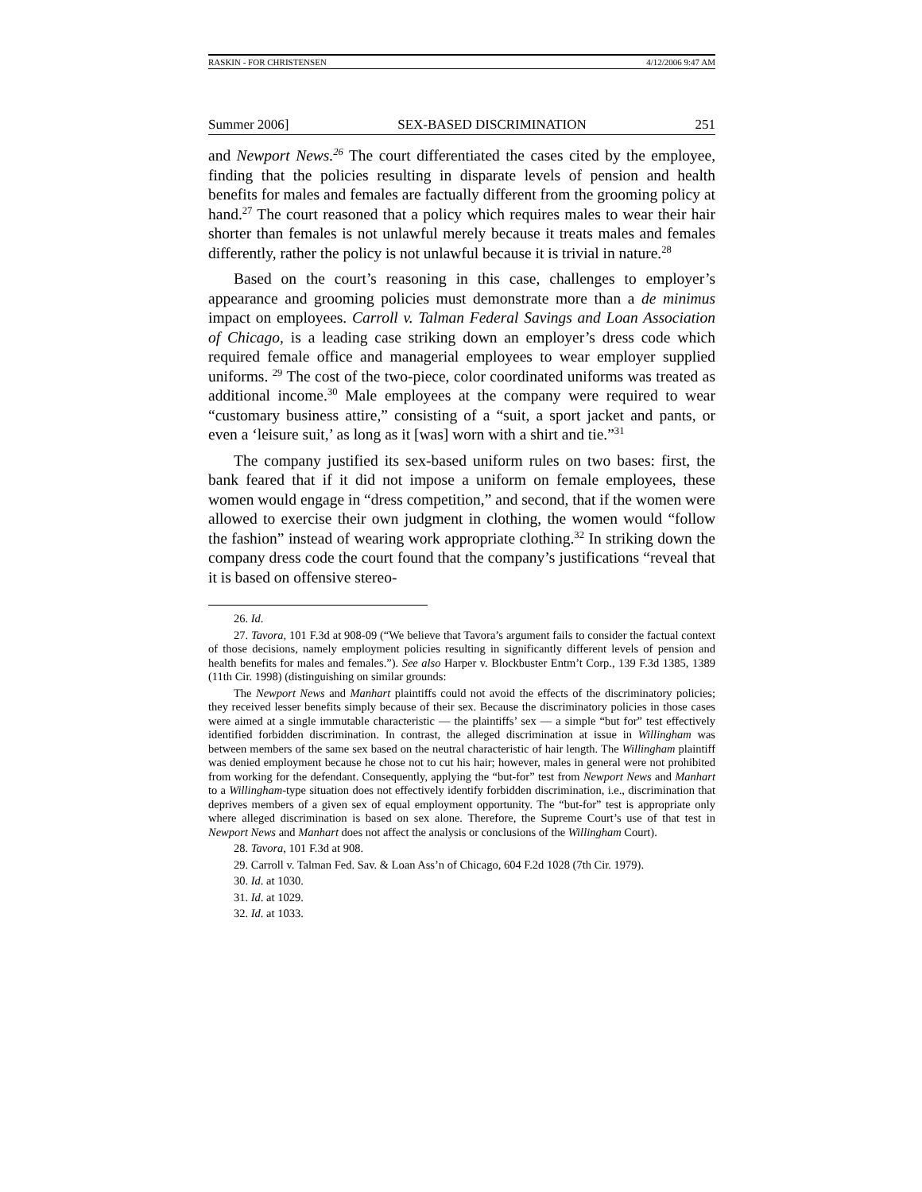RASKIN - FOR CHRISTENSEN 4/12/2006 9:47 AM
Summer 2006] SEX-BASED DISCRIMINATION 251
and Newport News.<sup>26</sup> The court differentiated the cases cited by the employee, finding that the policies resulting in disparate levels of pension and health benefits for males and females are factually different from the grooming policy at hand.<sup>27</sup> The court reasoned that a policy which requires males to wear their hair shorter than females is not unlawful merely because it treats males and females differently, rather the policy is not unlawful because it is trivial in nature.<sup>28</sup>
Based on the court’s reasoning in this case, challenges to employer’s appearance and grooming policies must demonstrate more than a de minimus impact on employees. Carroll v. Talman Federal Savings and Loan Association of Chicago, is a leading case striking down an employer’s dress code which required female office and managerial employees to wear employer supplied uniforms. <sup>29</sup> The cost of the two-piece, color coordinated uniforms was treated as additional income.<sup>30</sup> Male employees at the company were required to wear “customary business attire,” consisting of a “suit, a sport jacket and pants, or even a ‘leisure suit,’ as long as it [was] worn with a shirt and tie.”<sup>31</sup>
The company justified its sex-based uniform rules on two bases: first, the bank feared that if it did not impose a uniform on female employees, these women would engage in “dress competition,” and second, that if the women were allowed to exercise their own judgment in clothing, the women would “follow the fashion” instead of wearing work appropriate clothing.<sup>32</sup> In striking down the company dress code the court found that the company’s justifications “reveal that it is based on offensive stereo-
26. Id.
27. Tavora, 101 F.3d at 908-09 (“We believe that Tavora’s argument fails to consider the factual context of those decisions, namely employment policies resulting in significantly different levels of pension and health benefits for males and females.”). See also Harper v. Blockbuster Entm’t Corp., 139 F.3d 1385, 1389 (11th Cir. 1998) (distinguishing on similar grounds:
The Newport News and Manhart plaintiffs could not avoid the effects of the discriminatory policies; they received lesser benefits simply because of their sex. Because the discriminatory policies in those cases were aimed at a single immutable characteristic — the plaintiffs’ sex — a simple “but for” test effectively identified forbidden discrimination. In contrast, the alleged discrimination at issue in Willingham was between members of the same sex based on the neutral characteristic of hair length. The Willingham plaintiff was denied employment because he chose not to cut his hair; however, males in general were not prohibited from working for the defendant. Consequently, applying the “but-for” test from Newport News and Manhart to a Willingham-type situation does not effectively identify forbidden discrimination, i.e., discrimination that deprives members of a given sex of equal employment opportunity. The “but-for” test is appropriate only where alleged discrimination is based on sex alone. Therefore, the Supreme Court’s use of that test in Newport News and Manhart does not affect the analysis or conclusions of the Willingham Court).
28. Tavora, 101 F.3d at 908.
29. Carroll v. Talman Fed. Sav. & Loan Ass’n of Chicago, 604 F.2d 1028 (7th Cir. 1979).
30. Id. at 1030.
31. Id. at 1029.
32. Id. at 1033.